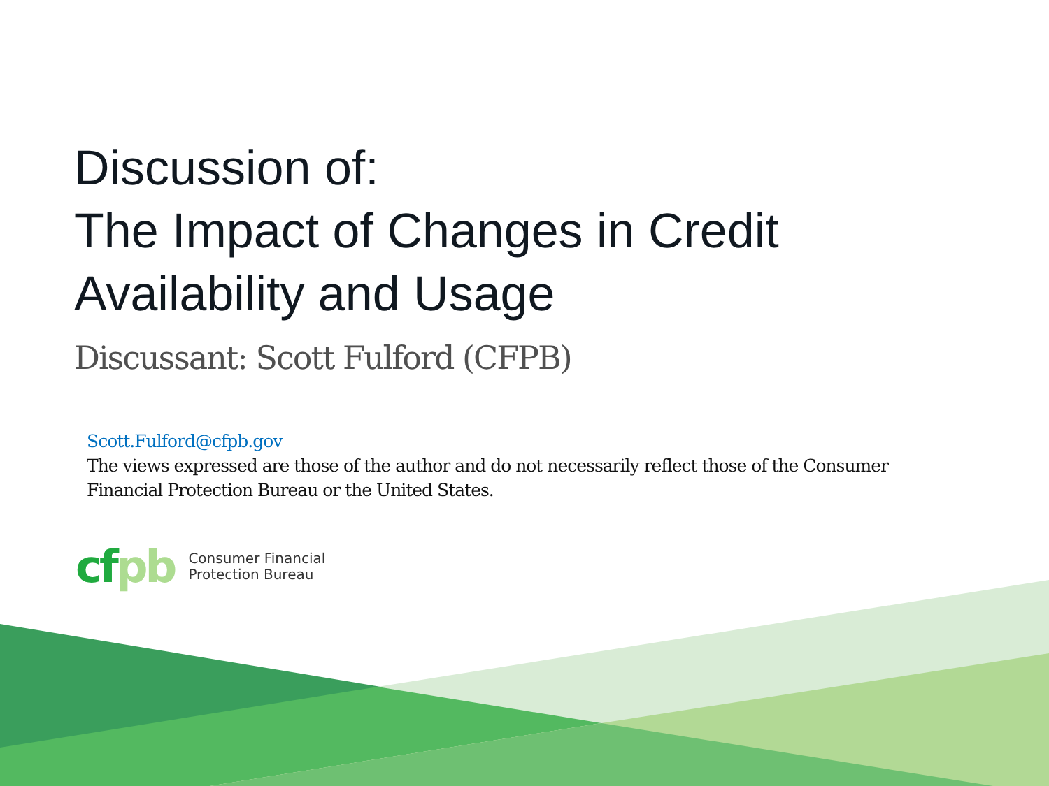Discussion of:
The Impact of Changes in Credit
Availability and Usage
Discussant: Scott Fulford (CFPB)
Scott.Fulford@cfpb.gov
The views expressed are those of the author and do not necessarily reflect those of the Consumer Financial Protection Bureau or the United States.
cfpb
Consumer Financial
Protection Bureau